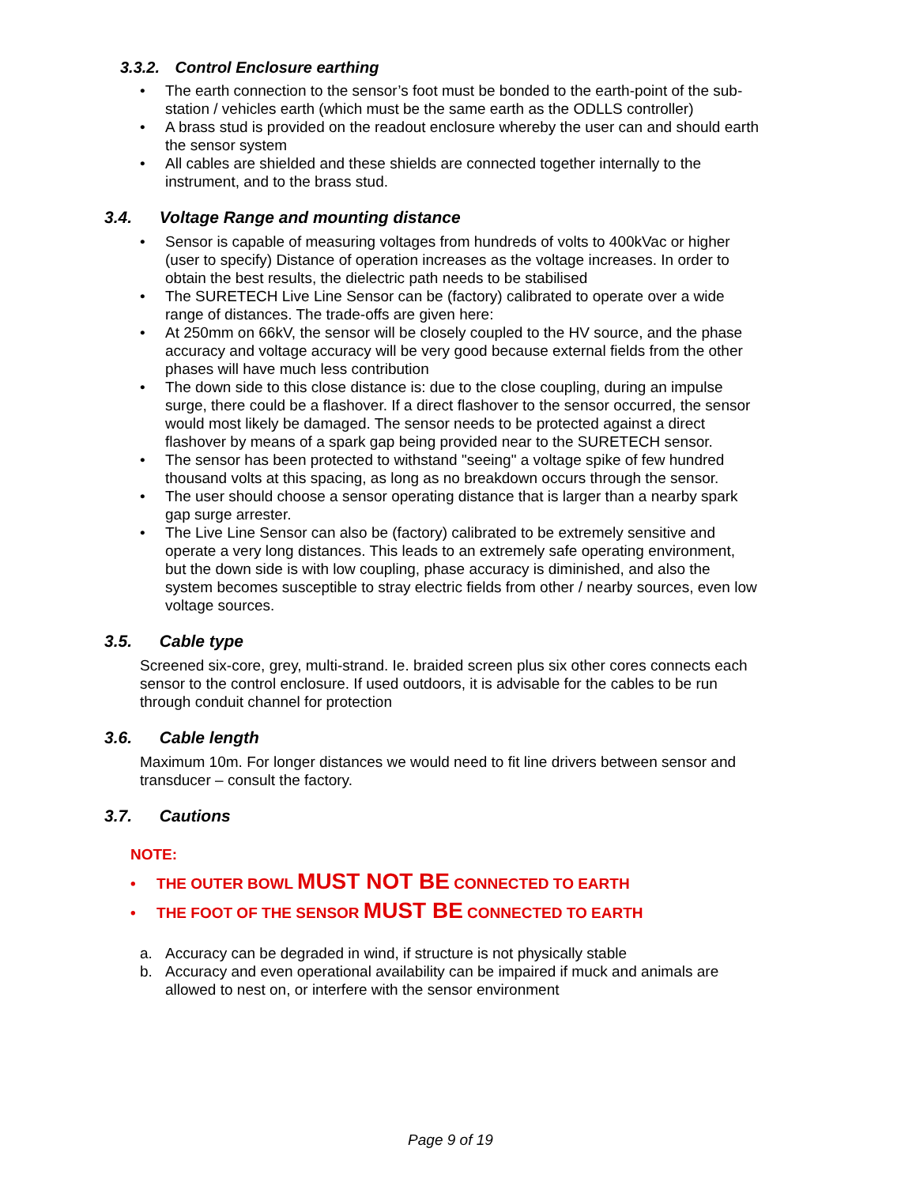3.3.2. Control Enclosure earthing
• The earth connection to the sensor’s foot must be bonded to the earth-point of the sub-station / vehicles earth (which must be the same earth as the ODLLS controller)
• A brass stud is provided on the readout enclosure whereby the user can and should earth the sensor system
• All cables are shielded and these shields are connected together internally to the instrument, and to the brass stud.
3.4. Voltage Range and mounting distance
• Sensor is capable of measuring voltages from hundreds of volts to 400kVac or higher (user to specify) Distance of operation increases as the voltage increases. In order to obtain the best results, the dielectric path needs to be stabilised
• The SURETECH Live Line Sensor can be (factory) calibrated to operate over a wide range of distances. The trade-offs are given here:
• At 250mm on 66kV, the sensor will be closely coupled to the HV source, and the phase accuracy and voltage accuracy will be very good because external fields from the other phases will have much less contribution
• The down side to this close distance is: due to the close coupling, during an impulse surge, there could be a flashover. If a direct flashover to the sensor occurred, the sensor would most likely be damaged. The sensor needs to be protected against a direct flashover by means of a spark gap being provided near to the SURETECH sensor.
• The sensor has been protected to withstand "seeing" a voltage spike of few hundred thousand volts at this spacing, as long as no breakdown occurs through the sensor.
• The user should choose a sensor operating distance that is larger than a nearby spark gap surge arrester.
• The Live Line Sensor can also be (factory) calibrated to be extremely sensitive and operate a very long distances. This leads to an extremely safe operating environment, but the down side is with low coupling, phase accuracy is diminished, and also the system becomes susceptible to stray electric fields from other / nearby sources, even low voltage sources.
3.5. Cable type
Screened six-core, grey, multi-strand. Ie. braided screen plus six other cores connects each sensor to the control enclosure. If used outdoors, it is advisable for the cables to be run through conduit channel for protection
3.6. Cable length
Maximum 10m. For longer distances we would need to fit line drivers between sensor and transducer – consult the factory.
3.7. Cautions
NOTE:
• THE OUTER BOWL MUST NOT BE CONNECTED TO EARTH
• THE FOOT OF THE SENSOR MUST BE CONNECTED TO EARTH
a. Accuracy can be degraded in wind, if structure is not physically stable
b. Accuracy and even operational availability can be impaired if muck and animals are allowed to nest on, or interfere with the sensor environment
Page 9 of 19